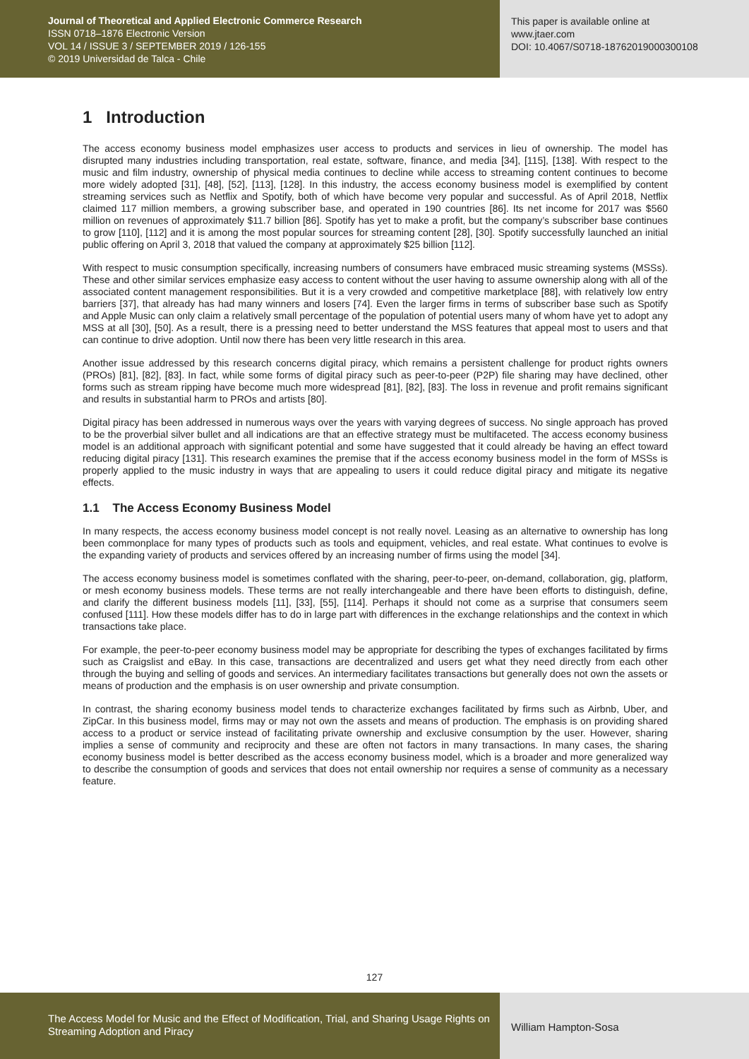Journal of Theoretical and Applied Electronic Commerce Research
ISSN 0718–1876 Electronic Version
VOL 14 / ISSUE 3 / SEPTEMBER 2019 / 126-155
© 2019 Universidad de Talca - Chile
This paper is available online at
www.jtaer.com
DOI: 10.4067/S0718-18762019000300108
1 Introduction
The access economy business model emphasizes user access to products and services in lieu of ownership. The model has disrupted many industries including transportation, real estate, software, finance, and media [34], [115], [138]. With respect to the music and film industry, ownership of physical media continues to decline while access to streaming content continues to become more widely adopted [31], [48], [52], [113], [128]. In this industry, the access economy business model is exemplified by content streaming services such as Netflix and Spotify, both of which have become very popular and successful. As of April 2018, Netflix claimed 117 million members, a growing subscriber base, and operated in 190 countries [86]. Its net income for 2017 was $560 million on revenues of approximately $11.7 billion [86]. Spotify has yet to make a profit, but the company’s subscriber base continues to grow [110], [112] and it is among the most popular sources for streaming content [28], [30]. Spotify successfully launched an initial public offering on April 3, 2018 that valued the company at approximately $25 billion [112].
With respect to music consumption specifically, increasing numbers of consumers have embraced music streaming systems (MSSs). These and other similar services emphasize easy access to content without the user having to assume ownership along with all of the associated content management responsibilities. But it is a very crowded and competitive marketplace [88], with relatively low entry barriers [37], that already has had many winners and losers [74]. Even the larger firms in terms of subscriber base such as Spotify and Apple Music can only claim a relatively small percentage of the population of potential users many of whom have yet to adopt any MSS at all [30], [50]. As a result, there is a pressing need to better understand the MSS features that appeal most to users and that can continue to drive adoption. Until now there has been very little research in this area.
Another issue addressed by this research concerns digital piracy, which remains a persistent challenge for product rights owners (PROs) [81], [82], [83]. In fact, while some forms of digital piracy such as peer-to-peer (P2P) file sharing may have declined, other forms such as stream ripping have become much more widespread [81], [82], [83]. The loss in revenue and profit remains significant and results in substantial harm to PROs and artists [80].
Digital piracy has been addressed in numerous ways over the years with varying degrees of success. No single approach has proved to be the proverbial silver bullet and all indications are that an effective strategy must be multifaceted. The access economy business model is an additional approach with significant potential and some have suggested that it could already be having an effect toward reducing digital piracy [131]. This research examines the premise that if the access economy business model in the form of MSSs is properly applied to the music industry in ways that are appealing to users it could reduce digital piracy and mitigate its negative effects.
1.1 The Access Economy Business Model
In many respects, the access economy business model concept is not really novel. Leasing as an alternative to ownership has long been commonplace for many types of products such as tools and equipment, vehicles, and real estate. What continues to evolve is the expanding variety of products and services offered by an increasing number of firms using the model [34].
The access economy business model is sometimes conflated with the sharing, peer-to-peer, on-demand, collaboration, gig, platform, or mesh economy business models. These terms are not really interchangeable and there have been efforts to distinguish, define, and clarify the different business models [11], [33], [55], [114]. Perhaps it should not come as a surprise that consumers seem confused [111]. How these models differ has to do in large part with differences in the exchange relationships and the context in which transactions take place.
For example, the peer-to-peer economy business model may be appropriate for describing the types of exchanges facilitated by firms such as Craigslist and eBay. In this case, transactions are decentralized and users get what they need directly from each other through the buying and selling of goods and services. An intermediary facilitates transactions but generally does not own the assets or means of production and the emphasis is on user ownership and private consumption.
In contrast, the sharing economy business model tends to characterize exchanges facilitated by firms such as Airbnb, Uber, and ZipCar. In this business model, firms may or may not own the assets and means of production. The emphasis is on providing shared access to a product or service instead of facilitating private ownership and exclusive consumption by the user. However, sharing implies a sense of community and reciprocity and these are often not factors in many transactions. In many cases, the sharing economy business model is better described as the access economy business model, which is a broader and more generalized way to describe the consumption of goods and services that does not entail ownership nor requires a sense of community as a necessary feature.
127
The Access Model for Music and the Effect of Modification, Trial, and Sharing Usage Rights on Streaming Adoption and Piracy
William Hampton-Sosa